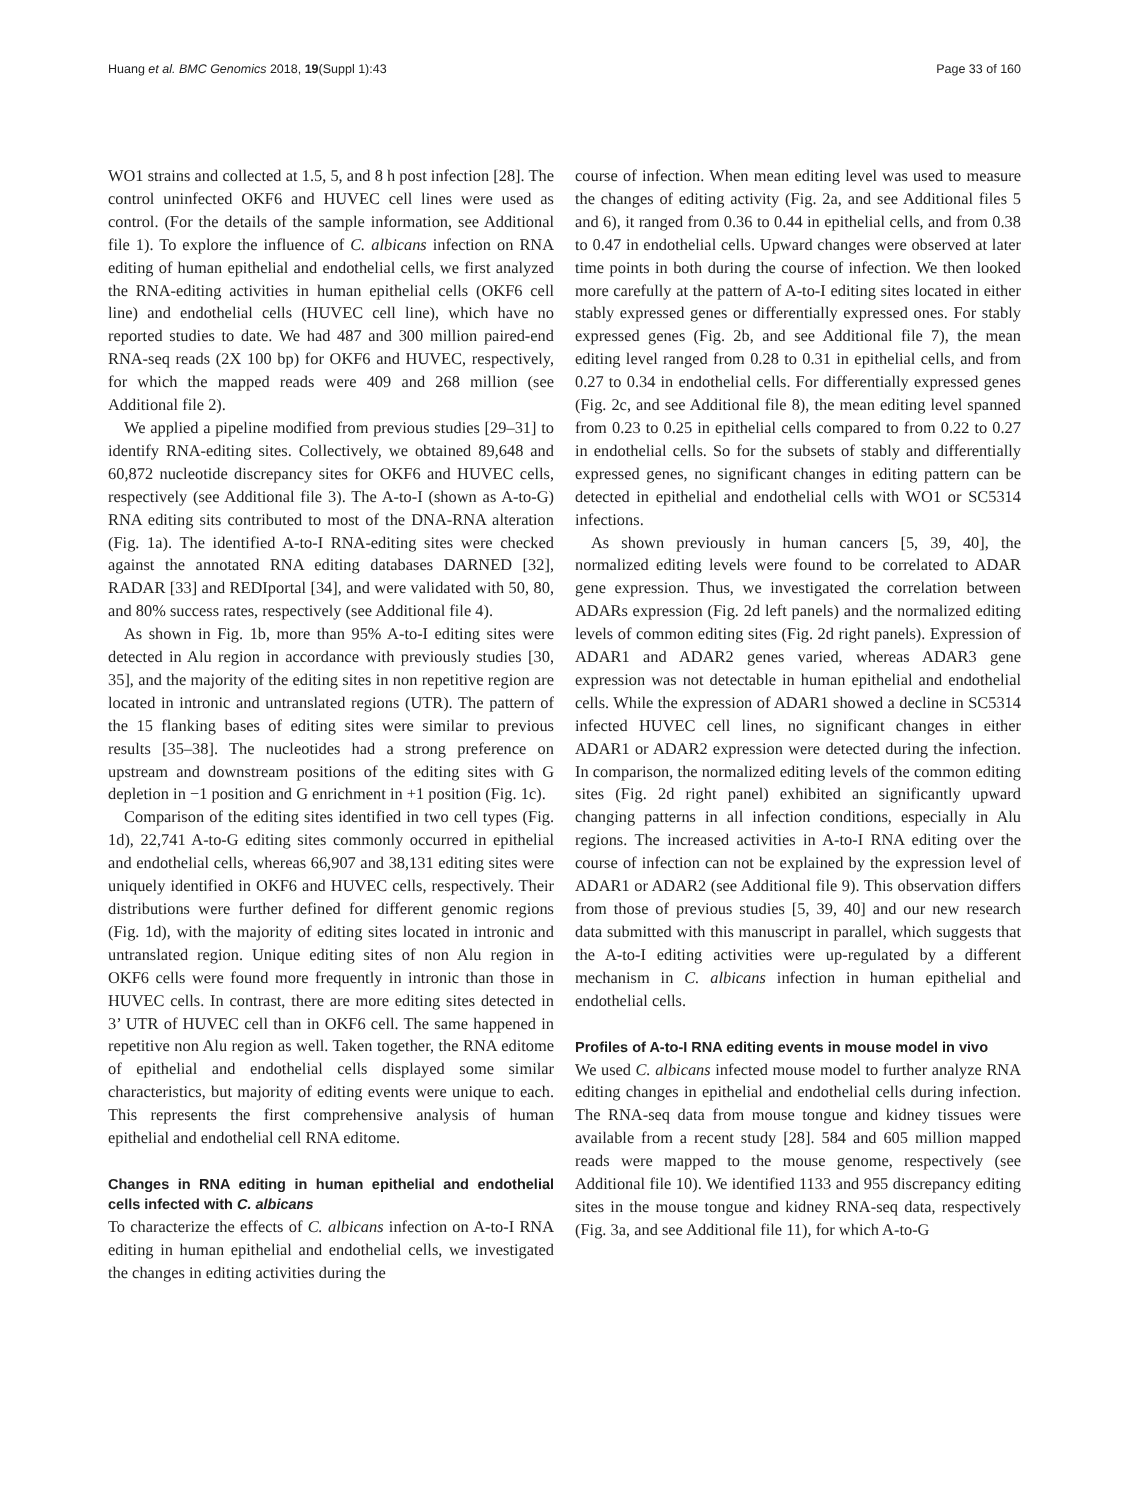Huang et al. BMC Genomics 2018, 19(Suppl 1):43 Page 33 of 160
WO1 strains and collected at 1.5, 5, and 8 h post infection [28]. The control uninfected OKF6 and HUVEC cell lines were used as control. (For the details of the sample information, see Additional file 1). To explore the influence of C. albicans infection on RNA editing of human epithelial and endothelial cells, we first analyzed the RNA-editing activities in human epithelial cells (OKF6 cell line) and endothelial cells (HUVEC cell line), which have no reported studies to date. We had 487 and 300 million paired-end RNA-seq reads (2X 100 bp) for OKF6 and HUVEC, respectively, for which the mapped reads were 409 and 268 million (see Additional file 2).
We applied a pipeline modified from previous studies [29–31] to identify RNA-editing sites. Collectively, we obtained 89,648 and 60,872 nucleotide discrepancy sites for OKF6 and HUVEC cells, respectively (see Additional file 3). The A-to-I (shown as A-to-G) RNA editing sits contributed to most of the DNA-RNA alteration (Fig. 1a). The identified A-to-I RNA-editing sites were checked against the annotated RNA editing databases DARNED [32], RADAR [33] and REDIportal [34], and were validated with 50, 80, and 80% success rates, respectively (see Additional file 4).
As shown in Fig. 1b, more than 95% A-to-I editing sites were detected in Alu region in accordance with previously studies [30, 35], and the majority of the editing sites in non repetitive region are located in intronic and untranslated regions (UTR). The pattern of the 15 flanking bases of editing sites were similar to previous results [35–38]. The nucleotides had a strong preference on upstream and downstream positions of the editing sites with G depletion in −1 position and G enrichment in +1 position (Fig. 1c).
Comparison of the editing sites identified in two cell types (Fig. 1d), 22,741 A-to-G editing sites commonly occurred in epithelial and endothelial cells, whereas 66,907 and 38,131 editing sites were uniquely identified in OKF6 and HUVEC cells, respectively. Their distributions were further defined for different genomic regions (Fig. 1d), with the majority of editing sites located in intronic and untranslated region. Unique editing sites of non Alu region in OKF6 cells were found more frequently in intronic than those in HUVEC cells. In contrast, there are more editing sites detected in 3’ UTR of HUVEC cell than in OKF6 cell. The same happened in repetitive non Alu region as well. Taken together, the RNA editome of epithelial and endothelial cells displayed some similar characteristics, but majority of editing events were unique to each. This represents the first comprehensive analysis of human epithelial and endothelial cell RNA editome.
Changes in RNA editing in human epithelial and endothelial cells infected with C. albicans
To characterize the effects of C. albicans infection on A-to-I RNA editing in human epithelial and endothelial cells, we investigated the changes in editing activities during the
course of infection. When mean editing level was used to measure the changes of editing activity (Fig. 2a, and see Additional files 5 and 6), it ranged from 0.36 to 0.44 in epithelial cells, and from 0.38 to 0.47 in endothelial cells. Upward changes were observed at later time points in both during the course of infection. We then looked more carefully at the pattern of A-to-I editing sites located in either stably expressed genes or differentially expressed ones. For stably expressed genes (Fig. 2b, and see Additional file 7), the mean editing level ranged from 0.28 to 0.31 in epithelial cells, and from 0.27 to 0.34 in endothelial cells. For differentially expressed genes (Fig. 2c, and see Additional file 8), the mean editing level spanned from 0.23 to 0.25 in epithelial cells compared to from 0.22 to 0.27 in endothelial cells. So for the subsets of stably and differentially expressed genes, no significant changes in editing pattern can be detected in epithelial and endothelial cells with WO1 or SC5314 infections.
As shown previously in human cancers [5, 39, 40], the normalized editing levels were found to be correlated to ADAR gene expression. Thus, we investigated the correlation between ADARs expression (Fig. 2d left panels) and the normalized editing levels of common editing sites (Fig. 2d right panels). Expression of ADAR1 and ADAR2 genes varied, whereas ADAR3 gene expression was not detectable in human epithelial and endothelial cells. While the expression of ADAR1 showed a decline in SC5314 infected HUVEC cell lines, no significant changes in either ADAR1 or ADAR2 expression were detected during the infection. In comparison, the normalized editing levels of the common editing sites (Fig. 2d right panel) exhibited an significantly upward changing patterns in all infection conditions, especially in Alu regions. The increased activities in A-to-I RNA editing over the course of infection can not be explained by the expression level of ADAR1 or ADAR2 (see Additional file 9). This observation differs from those of previous studies [5, 39, 40] and our new research data submitted with this manuscript in parallel, which suggests that the A-to-I editing activities were up-regulated by a different mechanism in C. albicans infection in human epithelial and endothelial cells.
Profiles of A-to-I RNA editing events in mouse model in vivo
We used C. albicans infected mouse model to further analyze RNA editing changes in epithelial and endothelial cells during infection. The RNA-seq data from mouse tongue and kidney tissues were available from a recent study [28]. 584 and 605 million mapped reads were mapped to the mouse genome, respectively (see Additional file 10). We identified 1133 and 955 discrepancy editing sites in the mouse tongue and kidney RNA-seq data, respectively (Fig. 3a, and see Additional file 11), for which A-to-G